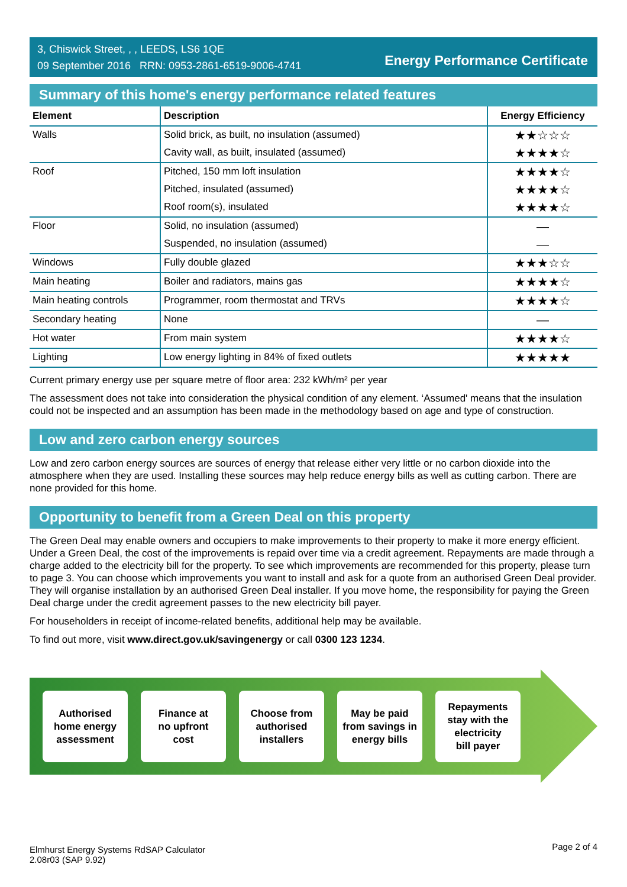3, Chiswick Street, , , LEEDS, LS6 1QE
09 September 2016 RRN: 0953-2861-6519-9006-4741
Energy Performance Certificate
Summary of this home's energy performance related features
| Element | Description | Energy Efficiency |
| --- | --- | --- |
| Walls | Solid brick, as built, no insulation (assumed) | ★★☆☆☆ |
| | Cavity wall, as built, insulated (assumed) | ★★★★☆ |
| Roof | Pitched, 150 mm loft insulation | ★★★★☆ |
| | Pitched, insulated (assumed) | ★★★★☆ |
| | Roof room(s), insulated | ★★★★☆ |
| Floor | Solid, no insulation (assumed) | — |
| | Suspended, no insulation (assumed) | — |
| Windows | Fully double glazed | ★★★☆☆ |
| Main heating | Boiler and radiators, mains gas | ★★★★☆ |
| Main heating controls | Programmer, room thermostat and TRVs | ★★★★☆ |
| Secondary heating | None | — |
| Hot water | From main system | ★★★★☆ |
| Lighting | Low energy lighting in 84% of fixed outlets | ★★★★★ |
Current primary energy use per square metre of floor area: 232 kWh/m² per year
The assessment does not take into consideration the physical condition of any element. ‘Assumed' means that the insulation could not be inspected and an assumption has been made in the methodology based on age and type of construction.
Low and zero carbon energy sources
Low and zero carbon energy sources are sources of energy that release either very little or no carbon dioxide into the atmosphere when they are used. Installing these sources may help reduce energy bills as well as cutting carbon. There are none provided for this home.
Opportunity to benefit from a Green Deal on this property
The Green Deal may enable owners and occupiers to make improvements to their property to make it more energy efficient. Under a Green Deal, the cost of the improvements is repaid over time via a credit agreement. Repayments are made through a charge added to the electricity bill for the property. To see which improvements are recommended for this property, please turn to page 3. You can choose which improvements you want to install and ask for a quote from an authorised Green Deal provider. They will organise installation by an authorised Green Deal installer. If you move home, the responsibility for paying the Green Deal charge under the credit agreement passes to the new electricity bill payer.
For householders in receipt of income-related benefits, additional help may be available.
To find out more, visit www.direct.gov.uk/savingenergy or call 0300 123 1234.
Authorised
home energy
assessment
Finance at
no upfront
cost
Choose from
authorised
installers
May be paid
from savings in
energy bills
Repayments
stay with the
electricity
bill payer
Elmhurst Energy Systems RdSAP Calculator
2.08r03 (SAP 9.92) Page 2 of 4